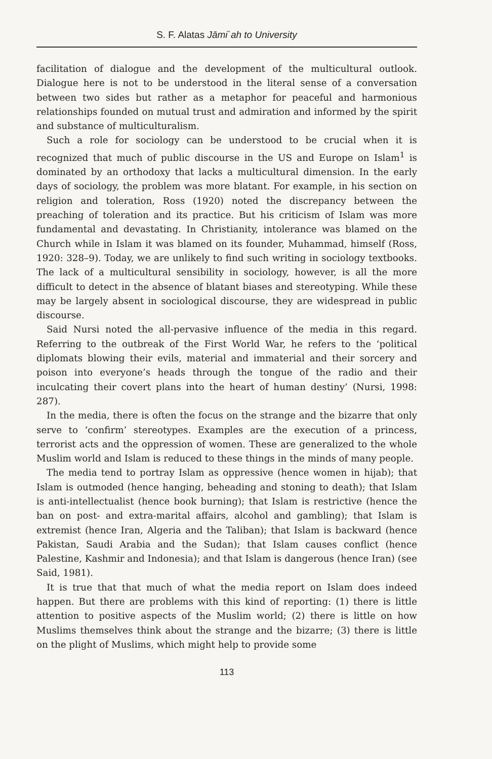S. F. Alatas Jāmi`ah to University
facilitation of dialogue and the development of the multicultural outlook. Dialogue here is not to be understood in the literal sense of a conversation between two sides but rather as a metaphor for peaceful and harmonious relationships founded on mutual trust and admiration and informed by the spirit and substance of multiculturalism.
Such a role for sociology can be understood to be crucial when it is recognized that much of public discourse in the US and Europe on Islam<sup>1</sup> is dominated by an orthodoxy that lacks a multicultural dimension. In the early days of sociology, the problem was more blatant. For example, in his section on religion and toleration, Ross (1920) noted the discrepancy between the preaching of toleration and its practice. But his criticism of Islam was more fundamental and devastating. In Christianity, intolerance was blamed on the Church while in Islam it was blamed on its founder, Muhammad, himself (Ross, 1920: 328–9). Today, we are unlikely to find such writing in sociology textbooks. The lack of a multicultural sensibility in sociology, however, is all the more difficult to detect in the absence of blatant biases and stereotyping. While these may be largely absent in sociological discourse, they are widespread in public discourse.
Said Nursi noted the all-pervasive influence of the media in this regard. Referring to the outbreak of the First World War, he refers to the ‘political diplomats blowing their evils, material and immaterial and their sorcery and poison into everyone’s heads through the tongue of the radio and their inculcating their covert plans into the heart of human destiny’ (Nursi, 1998: 287).
In the media, there is often the focus on the strange and the bizarre that only serve to ‘confirm’ stereotypes. Examples are the execution of a princess, terrorist acts and the oppression of women. These are generalized to the whole Muslim world and Islam is reduced to these things in the minds of many people.
The media tend to portray Islam as oppressive (hence women in hijab); that Islam is outmoded (hence hanging, beheading and stoning to death); that Islam is anti-intellectualist (hence book burning); that Islam is restrictive (hence the ban on post- and extra-marital affairs, alcohol and gambling); that Islam is extremist (hence Iran, Algeria and the Taliban); that Islam is backward (hence Pakistan, Saudi Arabia and the Sudan); that Islam causes conflict (hence Palestine, Kashmir and Indonesia); and that Islam is dangerous (hence Iran) (see Said, 1981).
It is true that that much of what the media report on Islam does indeed happen. But there are problems with this kind of reporting: (1) there is little attention to positive aspects of the Muslim world; (2) there is little on how Muslims themselves think about the strange and the bizarre; (3) there is little on the plight of Muslims, which might help to provide some
113